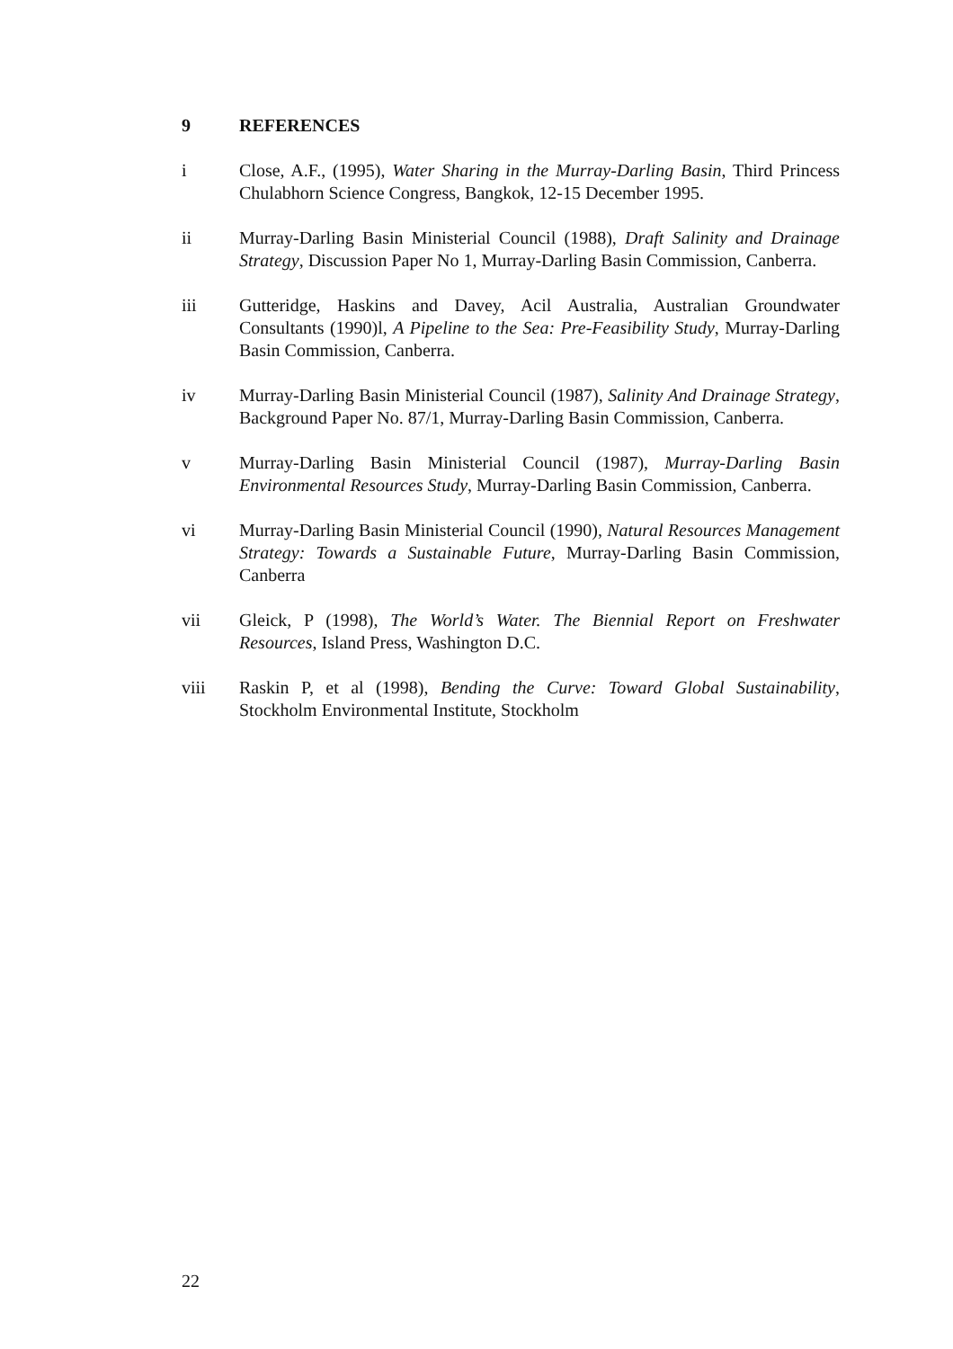9 REFERENCES
i Close, A.F., (1995), Water Sharing in the Murray-Darling Basin, Third Princess Chulabhorn Science Congress, Bangkok, 12-15 December 1995.
ii Murray-Darling Basin Ministerial Council (1988), Draft Salinity and Drainage Strategy, Discussion Paper No 1, Murray-Darling Basin Commission, Canberra.
iii Gutteridge, Haskins and Davey, Acil Australia, Australian Groundwater Consultants (1990)l, A Pipeline to the Sea: Pre-Feasibility Study, Murray-Darling Basin Commission, Canberra.
iv Murray-Darling Basin Ministerial Council (1987), Salinity And Drainage Strategy, Background Paper No. 87/1, Murray-Darling Basin Commission, Canberra.
v Murray-Darling Basin Ministerial Council (1987), Murray-Darling Basin Environmental Resources Study, Murray-Darling Basin Commission, Canberra.
vi Murray-Darling Basin Ministerial Council (1990), Natural Resources Management Strategy: Towards a Sustainable Future, Murray-Darling Basin Commission, Canberra
vii Gleick, P (1998), The World’s Water. The Biennial Report on Freshwater Resources, Island Press, Washington D.C.
viii Raskin P, et al (1998), Bending the Curve: Toward Global Sustainability, Stockholm Environmental Institute, Stockholm
22